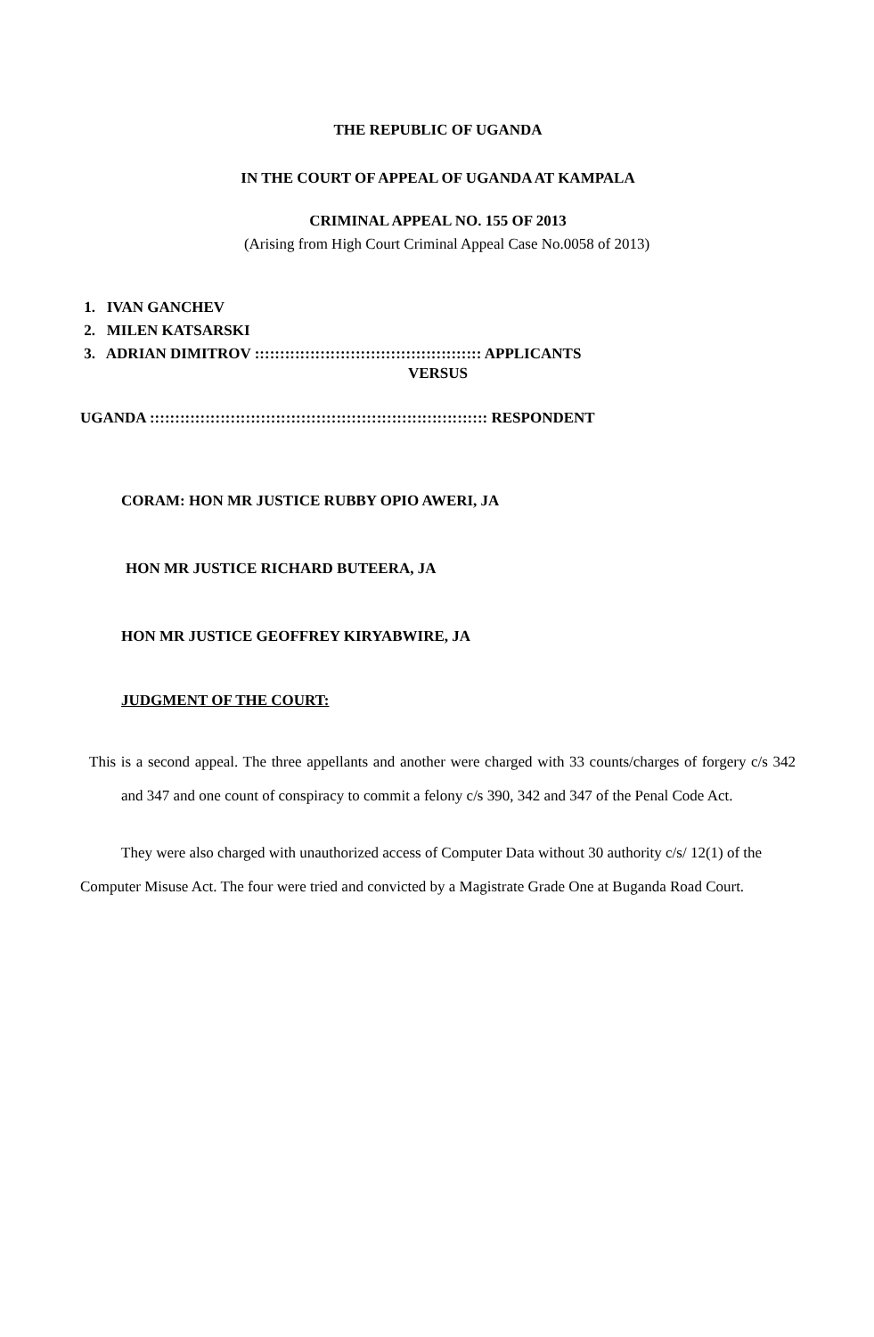THE REPUBLIC OF UGANDA
IN THE COURT OF APPEAL OF UGANDA AT KAMPALA
CRIMINAL APPEAL NO. 155 OF 2013
(Arising from High Court Criminal Appeal Case No.0058 of 2013)
1. IVAN GANCHEV
2. MILEN KATSARSKI
3. ADRIAN DIMITROV ::::::::::::::::::::::::::::::::::::::::::::: APPLICANTS
VERSUS
UGANDA ::::::::::::::::::::::::::::::::::::::::::::::::::::::::::::::::::: RESPONDENT
CORAM: HON MR JUSTICE RUBBY OPIO AWERI, JA
HON MR JUSTICE RICHARD BUTEERA, JA
HON MR JUSTICE GEOFFREY KIRYABWIRE, JA
JUDGMENT OF THE COURT:
This is a second appeal. The three appellants and another were charged with 33 counts/charges of forgery c/s 342 and 347 and one count of conspiracy to commit a felony c/s 390, 342 and 347 of the Penal Code Act.
They were also charged with unauthorized access of Computer Data without 30 authority c/s/ 12(1) of the Computer Misuse Act. The four were tried and convicted by a Magistrate Grade One at Buganda Road Court.